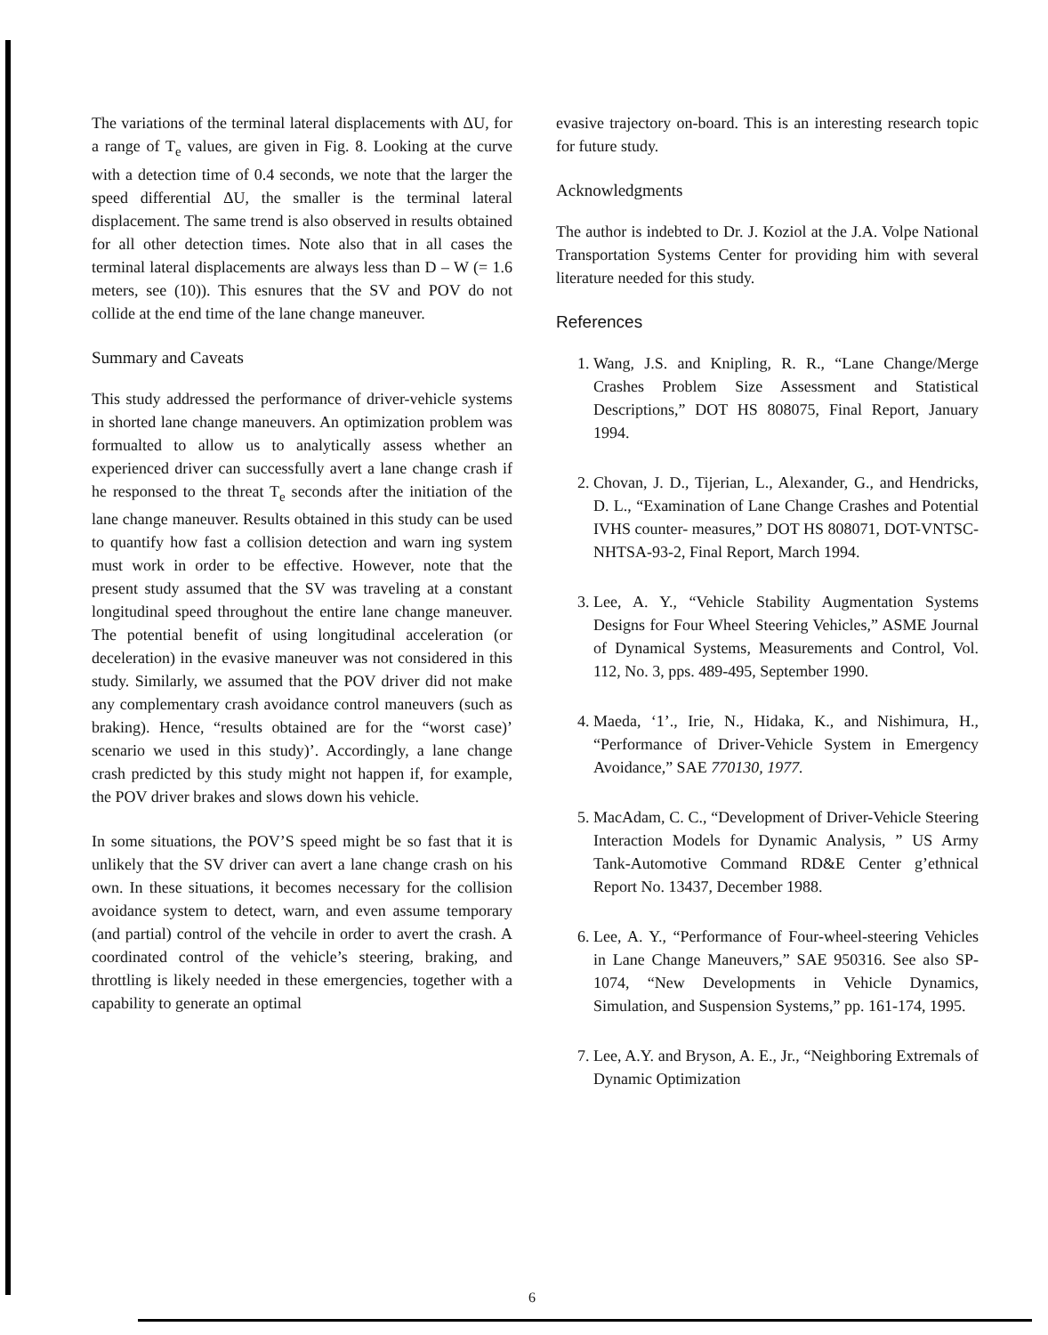The variations of the terminal lateral displacements with ΔU, for a range of T<sub>e</sub> values, are given in Fig. 8. Looking at the curve with a detection time of 0.4 seconds, we note that the larger the speed differential ΔU, the smaller is the terminal lateral displacement. The same trend is also observed in results obtained for all other detection times. Note also that in all cases the terminal lateral displacements are always less than D – W (= 1.6 meters, see (10)). This esnures that the SV and POV do not collide at the end time of the lane change maneuver.
Summary and Caveats
This study addressed the performance of driver-vehicle systems in shorted lane change maneuvers. An optimization problem was formualted to allow us to analytically assess whether an experienced driver can successfully avert a lane change crash if he responsed to the threat T<sub>e</sub> seconds after the initiation of the lane change maneuver. Results obtained in this study can be used to quantify how fast a collision detection and warn ing system must work in order to be effective. However, note that the present study assumed that the SV was traveling at a constant longitudinal speed throughout the entire lane change maneuver. The potential benefit of using longitudinal acceleration (or deceleration) in the evasive maneuver was not considered in this study. Similarly, we assumed that the POV driver did not make any complementary crash avoidance control maneuvers (such as braking). Hence, “results obtained are for the “worst case)’ scenario we used in this study)’. Accordingly, a lane change crash predicted by this study might not happen if, for example, the POV driver brakes and slows down his vehicle.
In some situations, the POV’S speed might be so fast that it is unlikely that the SV driver can avert a lane change crash on his own. In these situations, it becomes necessary for the collision avoidance system to detect, warn, and even assume temporary (and partial) control of the vehcile in order to avert the crash. A coordinated control of the vehicle’s steering, braking, and throttling is likely needed in these emergencies, together with a capability to generate an optimal
evasive trajectory on-board. This is an interesting research topic for future study.
Acknowledgments
The author is indebted to Dr. J. Koziol at the J.A. Volpe National Transportation Systems Center for providing him with several literature needed for this study.
References
1. Wang, J.S. and Knipling, R. R., “Lane Change/Merge Crashes Problem Size Assessment and Statistical Descriptions,” DOT HS 808075, Final Report, January 1994.
2. Chovan, J. D., Tijerian, L., Alexander, G., and Hendricks, D. L., “Examination of Lane Change Crashes and Potential IVHS counter- measures,” DOT HS 808071, DOT-VNTSC-NHTSA-93-2, Final Report, March 1994.
3. Lee, A. Y., “Vehicle Stability Augmentation Systems Designs for Four Wheel Steering Vehicles,” ASME Journal of Dynamical Systems, Measurements and Control, Vol. 112, No. 3, pps. 489-495, September 1990.
4. Maeda, ‘1’., Irie, N., Hidaka, K., and Nishimura, H., “Performance of Driver-Vehicle System in Emergency Avoidance,” SAE 770130, 1977.
5. MacAdam, C. C., “Development of Driver-Vehicle Steering Interaction Models for Dynamic Analysis, ” US Army Tank-Automotive Command RD&E Center g’ethnical Report No. 13437, December 1988.
6. Lee, A. Y., “Performance of Four-wheel-steering Vehicles in Lane Change Maneuvers,” SAE 950316. See also SP-1074, “New Developments in Vehicle Dynamics, Simulation, and Suspension Systems,” pp. 161-174, 1995.
7. Lee, A.Y. and Bryson, A. E., Jr., “Neighboring Extremals of Dynamic Optimization
6